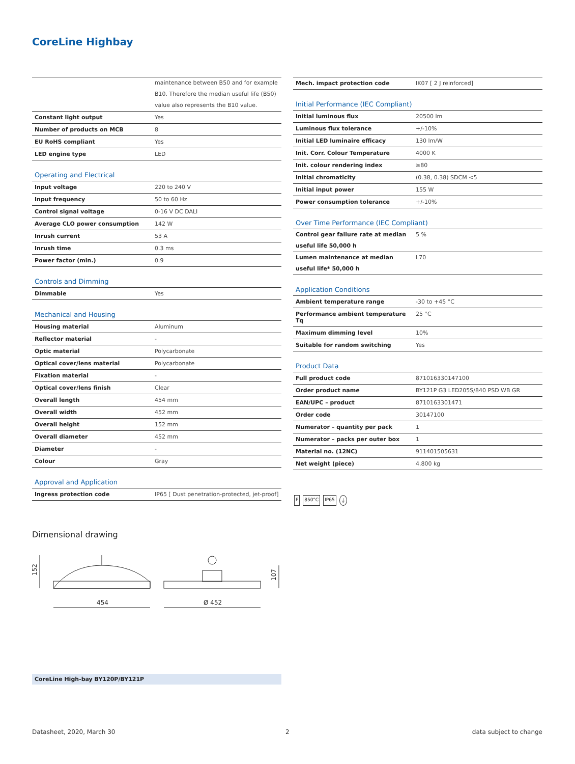CoreLine Highbay
| | maintenance between B50 and for example B10. Therefore the median useful life (B50) value also represents the B10 value. |
| Constant light output | Yes |
| Number of products on MCB | 8 |
| EU RoHS compliant | Yes |
| LED engine type | LED |
| Operating and Electrical | |
| Input voltage | 220 to 240 V |
| Input frequency | 50 to 60 Hz |
| Control signal voltage | 0-16 V DC DALI |
| Average CLO power consumption | 142 W |
| Inrush current | 53 A |
| Inrush time | 0.3 ms |
| Power factor (min.) | 0.9 |
| Controls and Dimming | |
| Dimmable | Yes |
| Mechanical and Housing | |
| Housing material | Aluminum |
| Reflector material | - |
| Optic material | Polycarbonate |
| Optical cover/lens material | Polycarbonate |
| Fixation material | - |
| Optical cover/lens finish | Clear |
| Overall length | 454 mm |
| Overall width | 452 mm |
| Overall height | 152 mm |
| Overall diameter | 452 mm |
| Diameter | - |
| Colour | Gray |
| Approval and Application | |
| Ingress protection code | IP65 [ Dust penetration-protected, jet-proof] |
| Mech. impact protection code | IK07 [ 2 J reinforced] |
| Initial Performance (IEC Compliant) | |
| Initial luminous flux | 20500 lm |
| Luminous flux tolerance | +/-10% |
| Initial LED luminaire efficacy | 130 lm/W |
| Init. Corr. Colour Temperature | 4000 K |
| Init. colour rendering index | ≥80 |
| Initial chromaticity | (0.38, 0.38) SDCM <5 |
| Initial input power | 155 W |
| Power consumption tolerance | +/-10% |
| Over Time Performance (IEC Compliant) | |
| Control gear failure rate at median useful life 50,000 h | 5 % |
| Lumen maintenance at median useful life* 50,000 h | L70 |
| Application Conditions | |
| Ambient temperature range | -30 to +45 °C |
| Performance ambient temperature Tq | 25 °C |
| Maximum dimming level | 10% |
| Suitable for random switching | Yes |
| Product Data | |
| Full product code | 871016330147100 |
| Order product name | BY121P G3 LED205S/840 PSD WB GR |
| EAN/UPC – product | 8710163301471 |
| Order code | 30147100 |
| Numerator – quantity per pack | 1 |
| Numerator – packs per outer box | 1 |
| Material no. (12NC) | 911401505631 |
| Net weight (piece) | 4.800 kg |
F 850°C IP65 ⏚
Dimensional drawing
454
152
Ø 452
107
CoreLine High-bay BY120P/BY121P
Datasheet, 2020, March 30 2 data subject to change